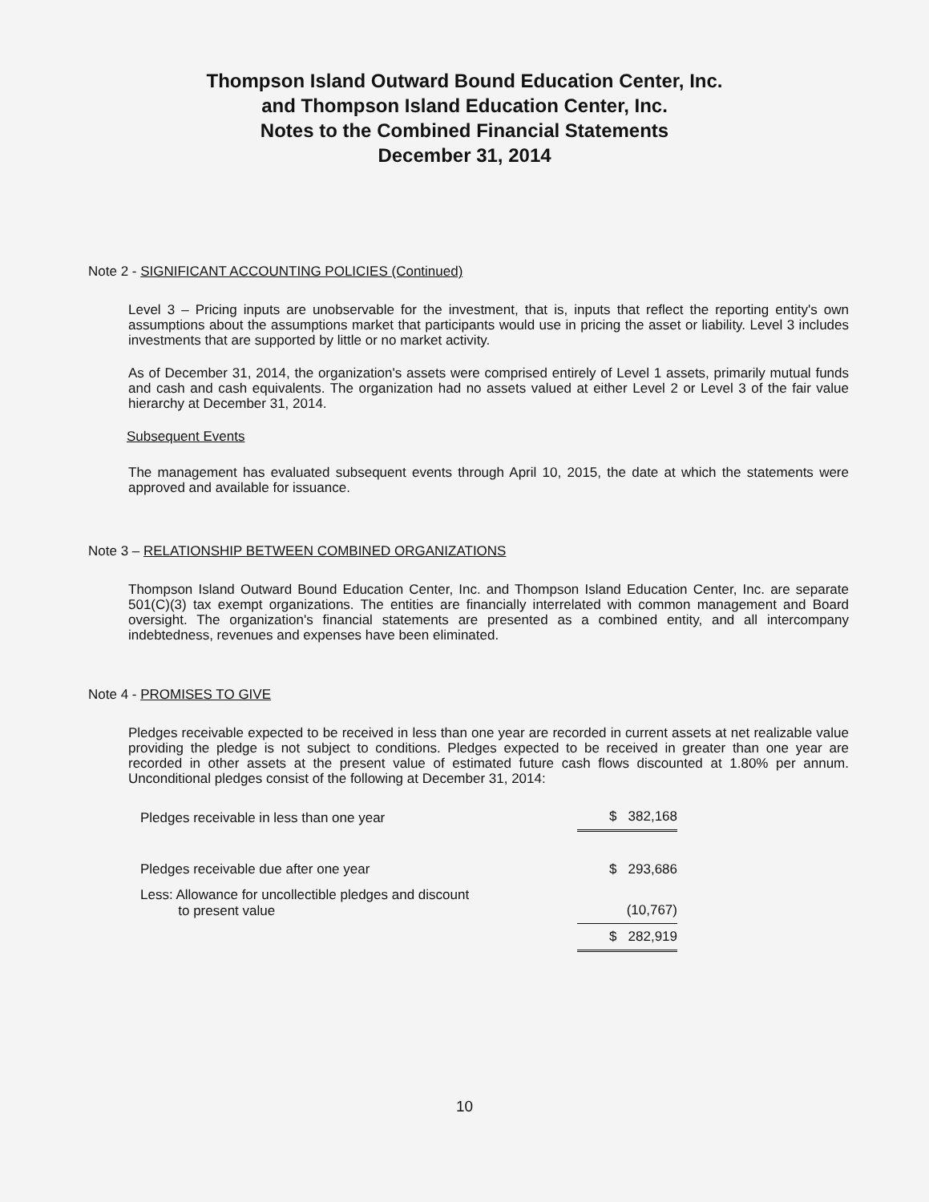Thompson Island Outward Bound Education Center, Inc.
and Thompson Island Education Center, Inc.
Notes to the Combined Financial Statements
December 31, 2014
Note 2 - SIGNIFICANT ACCOUNTING POLICIES (Continued)
Level 3 – Pricing inputs are unobservable for the investment, that is, inputs that reflect the reporting entity's own assumptions about the assumptions market that participants would use in pricing the asset or liability. Level 3 includes investments that are supported by little or no market activity.
As of December 31, 2014, the organization's assets were comprised entirely of Level 1 assets, primarily mutual funds and cash and cash equivalents. The organization had no assets valued at either Level 2 or Level 3 of the fair value hierarchy at December 31, 2014.
Subsequent Events
The management has evaluated subsequent events through April 10, 2015, the date at which the statements were approved and available for issuance.
Note 3 – RELATIONSHIP BETWEEN COMBINED ORGANIZATIONS
Thompson Island Outward Bound Education Center, Inc. and Thompson Island Education Center, Inc. are separate 501(C)(3) tax exempt organizations. The entities are financially interrelated with common management and Board oversight. The organization's financial statements are presented as a combined entity, and all intercompany indebtedness, revenues and expenses have been eliminated.
Note 4 - PROMISES TO GIVE
Pledges receivable expected to be received in less than one year are recorded in current assets at net realizable value providing the pledge is not subject to conditions. Pledges expected to be received in greater than one year are recorded in other assets at the present value of estimated future cash flows discounted at 1.80% per annum. Unconditional pledges consist of the following at December 31, 2014:
| Pledges receivable in less than one year | $ 382,168 |
| Pledges receivable due after one year | $ 293,686 |
| Less: Allowance for uncollectible pledges and discount to present value | (10,767) |
| | $ 282,919 |
10